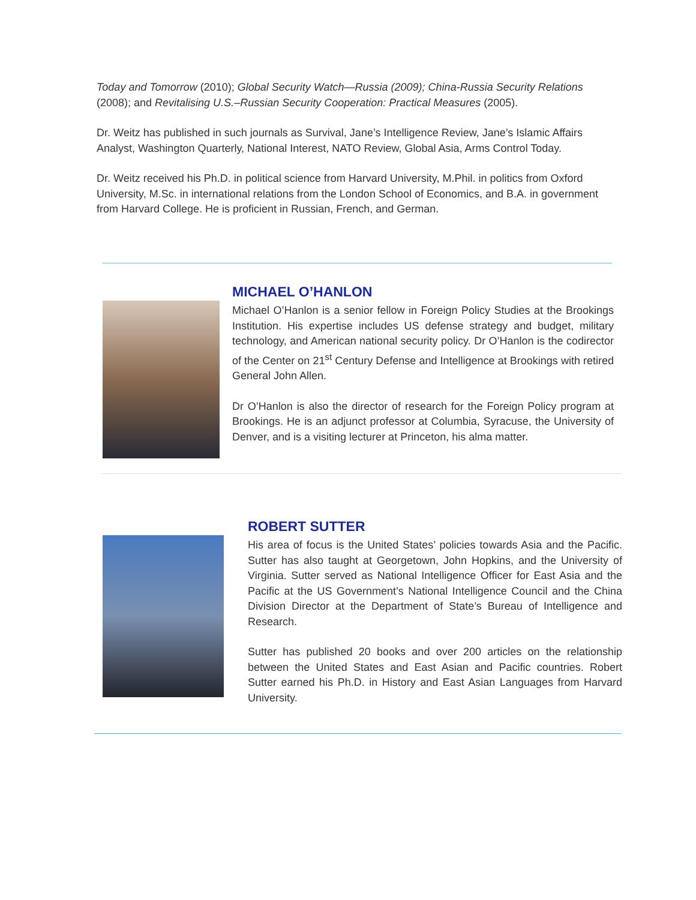Today and Tomorrow (2010); Global Security Watch—Russia (2009); China-Russia Security Relations (2008); and Revitalising U.S.–Russian Security Cooperation: Practical Measures (2005).
Dr. Weitz has published in such journals as Survival, Jane’s Intelligence Review, Jane’s Islamic Affairs Analyst, Washington Quarterly, National Interest, NATO Review, Global Asia, Arms Control Today.
Dr. Weitz received his Ph.D. in political science from Harvard University, M.Phil. in politics from Oxford University, M.Sc. in international relations from the London School of Economics, and B.A. in government from Harvard College. He is proficient in Russian, French, and German.
MICHAEL O’HANLON
Michael O’Hanlon is a senior fellow in Foreign Policy Studies at the Brookings Institution. His expertise includes US defense strategy and budget, military technology, and American national security policy. Dr O’Hanlon is the codirector of the Center on 21<sup>st</sup> Century Defense and Intelligence at Brookings with retired General John Allen.
Dr O’Hanlon is also the director of research for the Foreign Policy program at Brookings. He is an adjunct professor at Columbia, Syracuse, the University of Denver, and is a visiting lecturer at Princeton, his alma matter.
ROBERT SUTTER
His area of focus is the United States’ policies towards Asia and the Pacific. Sutter has also taught at Georgetown, John Hopkins, and the University of Virginia. Sutter served as National Intelligence Officer for East Asia and the Pacific at the US Government’s National Intelligence Council and the China Division Director at the Department of State’s Bureau of Intelligence and Research.
Sutter has published 20 books and over 200 articles on the relationship between the United States and East Asian and Pacific countries. Robert Sutter earned his Ph.D. in History and East Asian Languages from Harvard University.